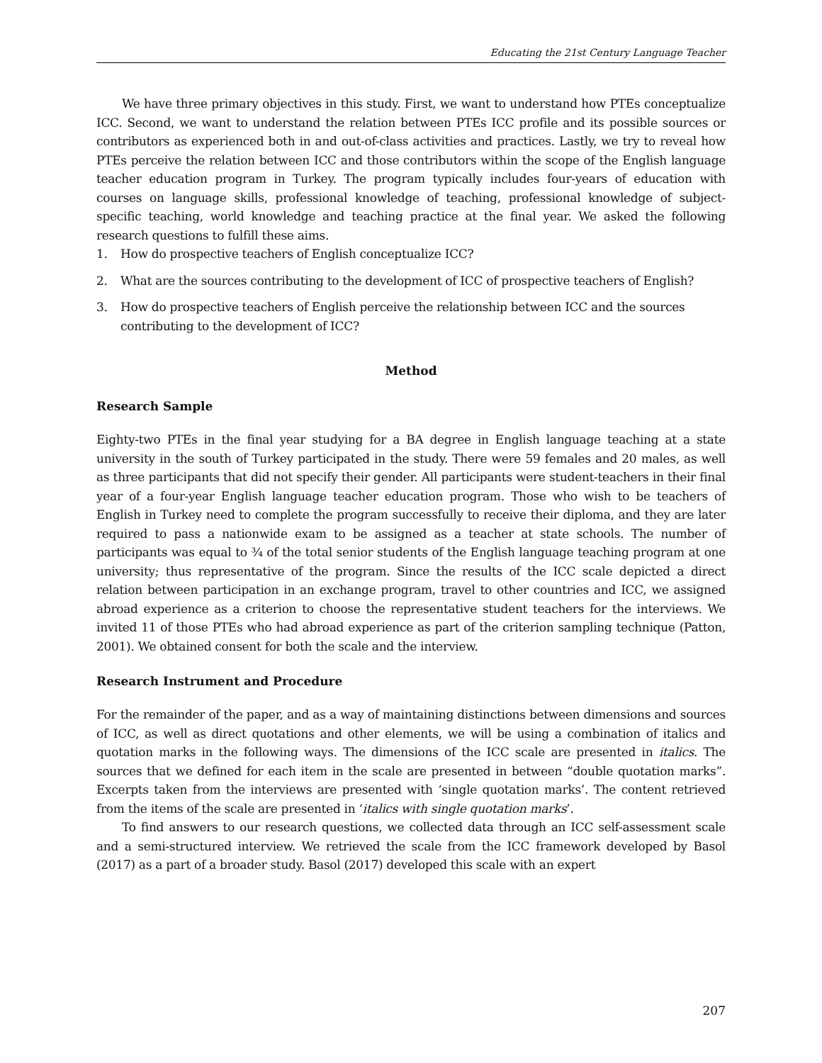Educating the 21st Century Language Teacher
We have three primary objectives in this study. First, we want to understand how PTEs conceptualize ICC. Second, we want to understand the relation between PTEs ICC profile and its possible sources or contributors as experienced both in and out-of-class activities and practices. Lastly, we try to reveal how PTEs perceive the relation between ICC and those contributors within the scope of the English language teacher education program in Turkey. The program typically includes four-years of education with courses on language skills, professional knowledge of teaching, professional knowledge of subject-specific teaching, world knowledge and teaching practice at the final year. We asked the following research questions to fulfill these aims.
1. How do prospective teachers of English conceptualize ICC?
2. What are the sources contributing to the development of ICC of prospective teachers of English?
3. How do prospective teachers of English perceive the relationship between ICC and the sources contributing to the development of ICC?
Method
Research Sample
Eighty-two PTEs in the final year studying for a BA degree in English language teaching at a state university in the south of Turkey participated in the study. There were 59 females and 20 males, as well as three participants that did not specify their gender. All participants were student-teachers in their final year of a four-year English language teacher education program. Those who wish to be teachers of English in Turkey need to complete the program successfully to receive their diploma, and they are later required to pass a nationwide exam to be assigned as a teacher at state schools. The number of participants was equal to ¾ of the total senior students of the English language teaching program at one university; thus representative of the program. Since the results of the ICC scale depicted a direct relation between participation in an exchange program, travel to other countries and ICC, we assigned abroad experience as a criterion to choose the representative student teachers for the interviews. We invited 11 of those PTEs who had abroad experience as part of the criterion sampling technique (Patton, 2001). We obtained consent for both the scale and the interview.
Research Instrument and Procedure
For the remainder of the paper, and as a way of maintaining distinctions between dimensions and sources of ICC, as well as direct quotations and other elements, we will be using a combination of italics and quotation marks in the following ways. The dimensions of the ICC scale are presented in italics. The sources that we defined for each item in the scale are presented in between “double quotation marks”. Excerpts taken from the interviews are presented with ‘single quotation marks’. The content retrieved from the items of the scale are presented in ‘italics with single quotation marks’.
To find answers to our research questions, we collected data through an ICC self-assessment scale and a semi-structured interview. We retrieved the scale from the ICC framework developed by Basol (2017) as a part of a broader study. Basol (2017) developed this scale with an expert
207